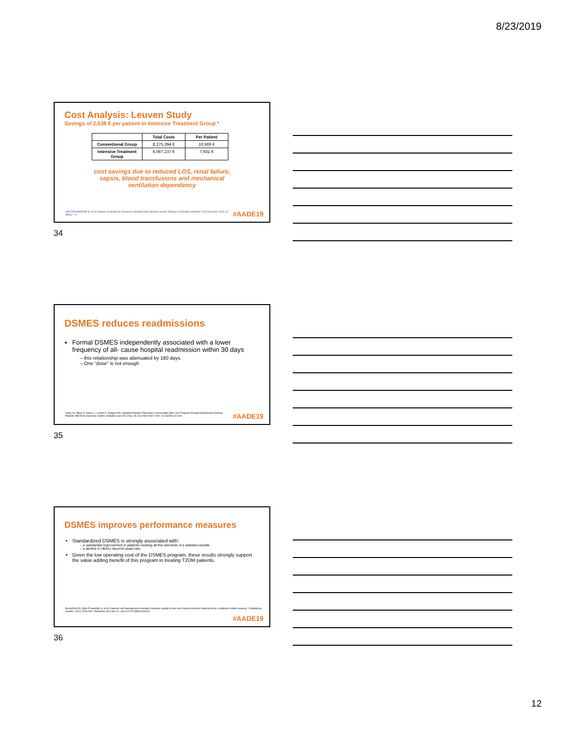8/23/2019
Cost Analysis: Leuven Study
Savings of 2,638 € per patient in Intensive Treatment Group *
| | Total Costs | Per Patient |
| --- | --- | --- |
| Conventional Group | 8,275,394 € | 10,569 € |
| Intensive Treatment Group | 6,067,237 € | 7,931 € |
cost savings due to reduced LOS, renal failure, sepsis, blood transfusions and mechanical ventilation dependency
VAN DEN BERGHE G. et al. Analysis of Healthcare Resource Utilization with Intensive Insulin Therapy in Critically Ill Patients. Crit Care Med. 2006; 34 (No3); 1-5.
#AADE19
34
DSMES reduces readmissions
Formal DSMES independently associated with a lower frequency of all- cause hospital readmission within 30 days
– this relationship was attenuated by 180 days.
– One “dose” is not enough
Healy SJ, Black D, Harris C, Lorenz A, Dungan KM. Inpatient Diabetes Education Is Associated With Less Frequent Hospital Readmission Among Patients With Poor Glycemic Control. Diabetes Care Oct 2013, 36 (10) 2960-2967; DOI: 10.2337/dc13-0108
#AADE19
35
DSMES improves performance measures
Standardized DSMES is strongly associated with:
– a substantial improvement in patients meeting all five elements of a diabetes bundle
– a decline in HbA1c beyond usual care.
Given the low operating cost of the DSMES program, these results strongly support the value adding benefit of this program in treating T2DM patients.
Brunisholz KD, Briot P, Hamilton S, et al. Diabetes self-management education improves quality of care and clinical outcomes determined by a diabetes bundle measure. J Multidiscip Healthc. 2014;7:533–542. Published 2014 Nov 21. doi:10.2147/JMDH.S69000
#AADE19
36
12